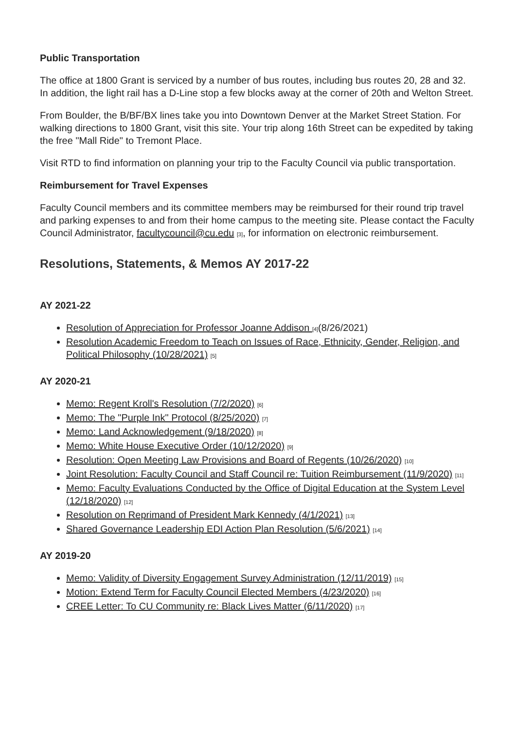Public Transportation
The office at 1800 Grant is serviced by a number of bus routes, including bus routes 20, 28 and 32. In addition, the light rail has a D-Line stop a few blocks away at the corner of 20th and Welton Street.
From Boulder, the B/BF/BX lines take you into Downtown Denver at the Market Street Station. For walking directions to 1800 Grant, visit this site. Your trip along 16th Street can be expedited by taking the free "Mall Ride" to Tremont Place.
Visit RTD to find information on planning your trip to the Faculty Council via public transportation.
Reimbursement for Travel Expenses
Faculty Council members and its committee members may be reimbursed for their round trip travel and parking expenses to and from their home campus to the meeting site. Please contact the Faculty Council Administrator, facultycouncil@cu.edu <sup>[3]</sup>, for information on electronic reimbursement.
Resolutions, Statements, & Memos AY 2017-22
AY 2021-22
Resolution of Appreciation for Professor Joanne Addison <sup>[4]</sup>(8/26/2021)
Resolution Academic Freedom to Teach on Issues of Race, Ethnicity, Gender, Religion, and Political Philosophy (10/28/2021) <sup>[5]</sup>
AY 2020-21
Memo: Regent Kroll's Resolution (7/2/2020) <sup>[6]</sup>
Memo: The "Purple Ink" Protocol (8/25/2020) <sup>[7]</sup>
Memo: Land Acknowledgement (9/18/2020) <sup>[8]</sup>
Memo: White House Executive Order (10/12/2020) <sup>[9]</sup>
Resolution: Open Meeting Law Provisions and Board of Regents (10/26/2020) <sup>[10]</sup>
Joint Resolution: Faculty Council and Staff Council re: Tuition Reimbursement (11/9/2020) <sup>[11]</sup>
Memo: Faculty Evaluations Conducted by the Office of Digital Education at the System Level (12/18/2020) <sup>[12]</sup>
Resolution on Reprimand of President Mark Kennedy (4/1/2021) <sup>[13]</sup>
Shared Governance Leadership EDI Action Plan Resolution (5/6/2021) <sup>[14]</sup>
AY 2019-20
Memo: Validity of Diversity Engagement Survey Administration (12/11/2019) <sup>[15]</sup>
Motion: Extend Term for Faculty Council Elected Members (4/23/2020) <sup>[16]</sup>
CREE Letter: To CU Community re: Black Lives Matter (6/11/2020) <sup>[17]</sup>